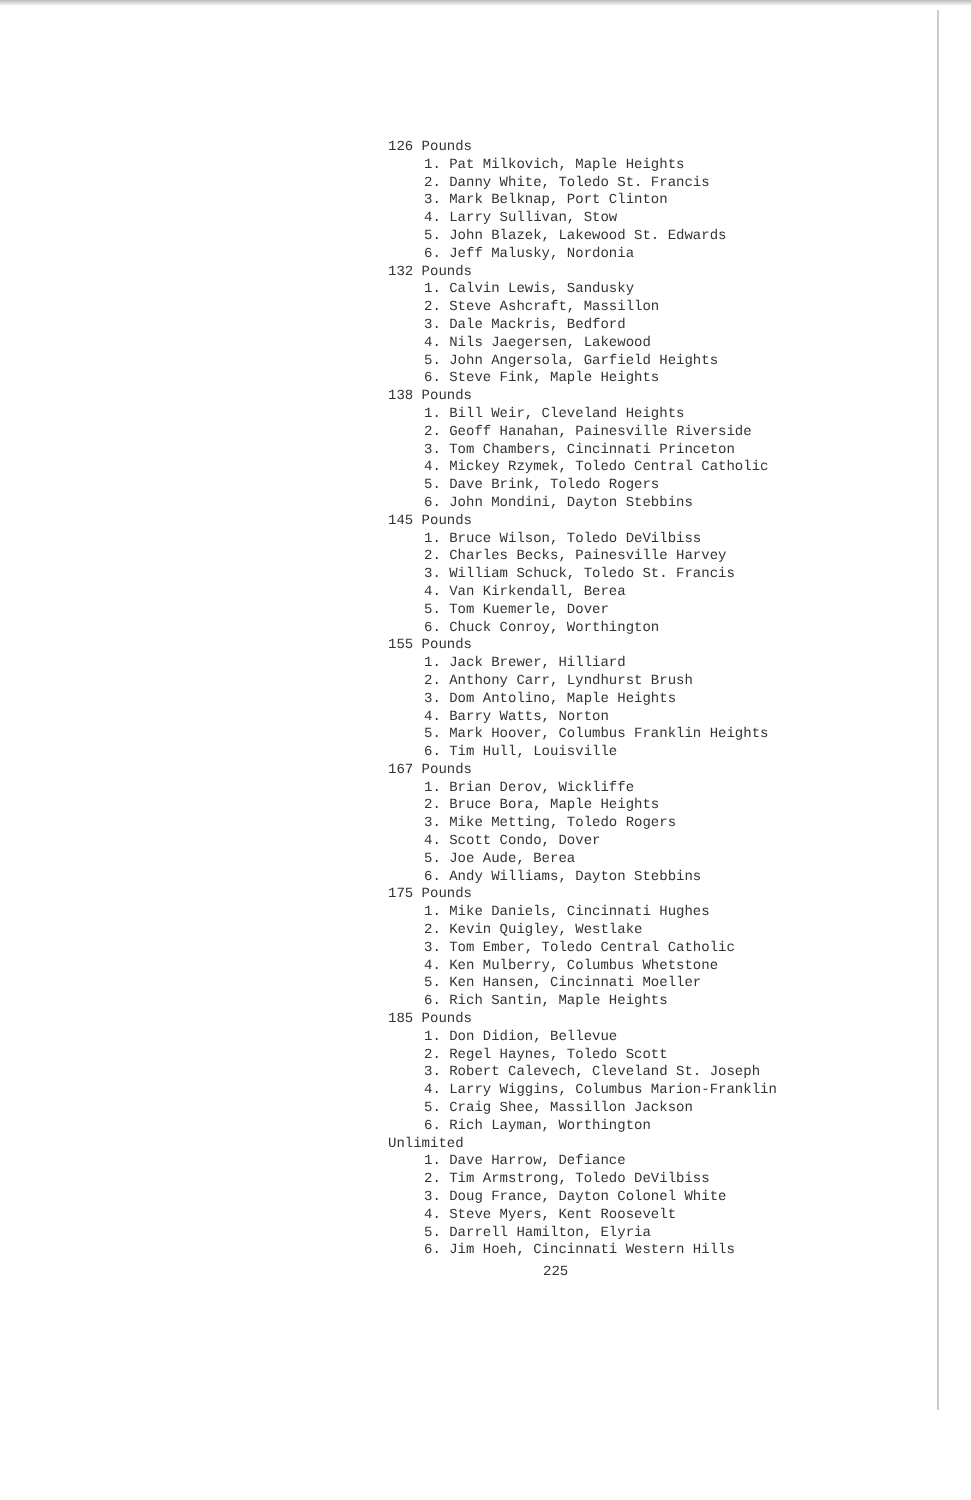126 Pounds
1. Pat Milkovich, Maple Heights
2. Danny White, Toledo St. Francis
3. Mark Belknap, Port Clinton
4. Larry Sullivan, Stow
5. John Blazek, Lakewood St. Edwards
6. Jeff Malusky, Nordonia
132 Pounds
1. Calvin Lewis, Sandusky
2. Steve Ashcraft, Massillon
3. Dale Mackris, Bedford
4. Nils Jaegersen, Lakewood
5. John Angersola, Garfield Heights
6. Steve Fink, Maple Heights
138 Pounds
1. Bill Weir, Cleveland Heights
2. Geoff Hanahan, Painesville Riverside
3. Tom Chambers, Cincinnati Princeton
4. Mickey Rzymek, Toledo Central Catholic
5. Dave Brink, Toledo Rogers
6. John Mondini, Dayton Stebbins
145 Pounds
1. Bruce Wilson, Toledo DeVilbiss
2. Charles Becks, Painesville Harvey
3. William Schuck, Toledo St. Francis
4. Van Kirkendall, Berea
5. Tom Kuemerle, Dover
6. Chuck Conroy, Worthington
155 Pounds
1. Jack Brewer, Hilliard
2. Anthony Carr, Lyndhurst Brush
3. Dom Antolino, Maple Heights
4. Barry Watts, Norton
5. Mark Hoover, Columbus Franklin Heights
6. Tim Hull, Louisville
167 Pounds
1. Brian Derov, Wickliffe
2. Bruce Bora, Maple Heights
3. Mike Metting, Toledo Rogers
4. Scott Condo, Dover
5. Joe Aude, Berea
6. Andy Williams, Dayton Stebbins
175 Pounds
1. Mike Daniels, Cincinnati Hughes
2. Kevin Quigley, Westlake
3. Tom Ember, Toledo Central Catholic
4. Ken Mulberry, Columbus Whetstone
5. Ken Hansen, Cincinnati Moeller
6. Rich Santin, Maple Heights
185 Pounds
1. Don Didion, Bellevue
2. Regel Haynes, Toledo Scott
3. Robert Calevech, Cleveland St. Joseph
4. Larry Wiggins, Columbus Marion-Franklin
5. Craig Shee, Massillon Jackson
6. Rich Layman, Worthington
Unlimited
1. Dave Harrow, Defiance
2. Tim Armstrong, Toledo DeVilbiss
3. Doug France, Dayton Colonel White
4. Steve Myers, Kent Roosevelt
5. Darrell Hamilton, Elyria
6. Jim Hoeh, Cincinnati Western Hills
225